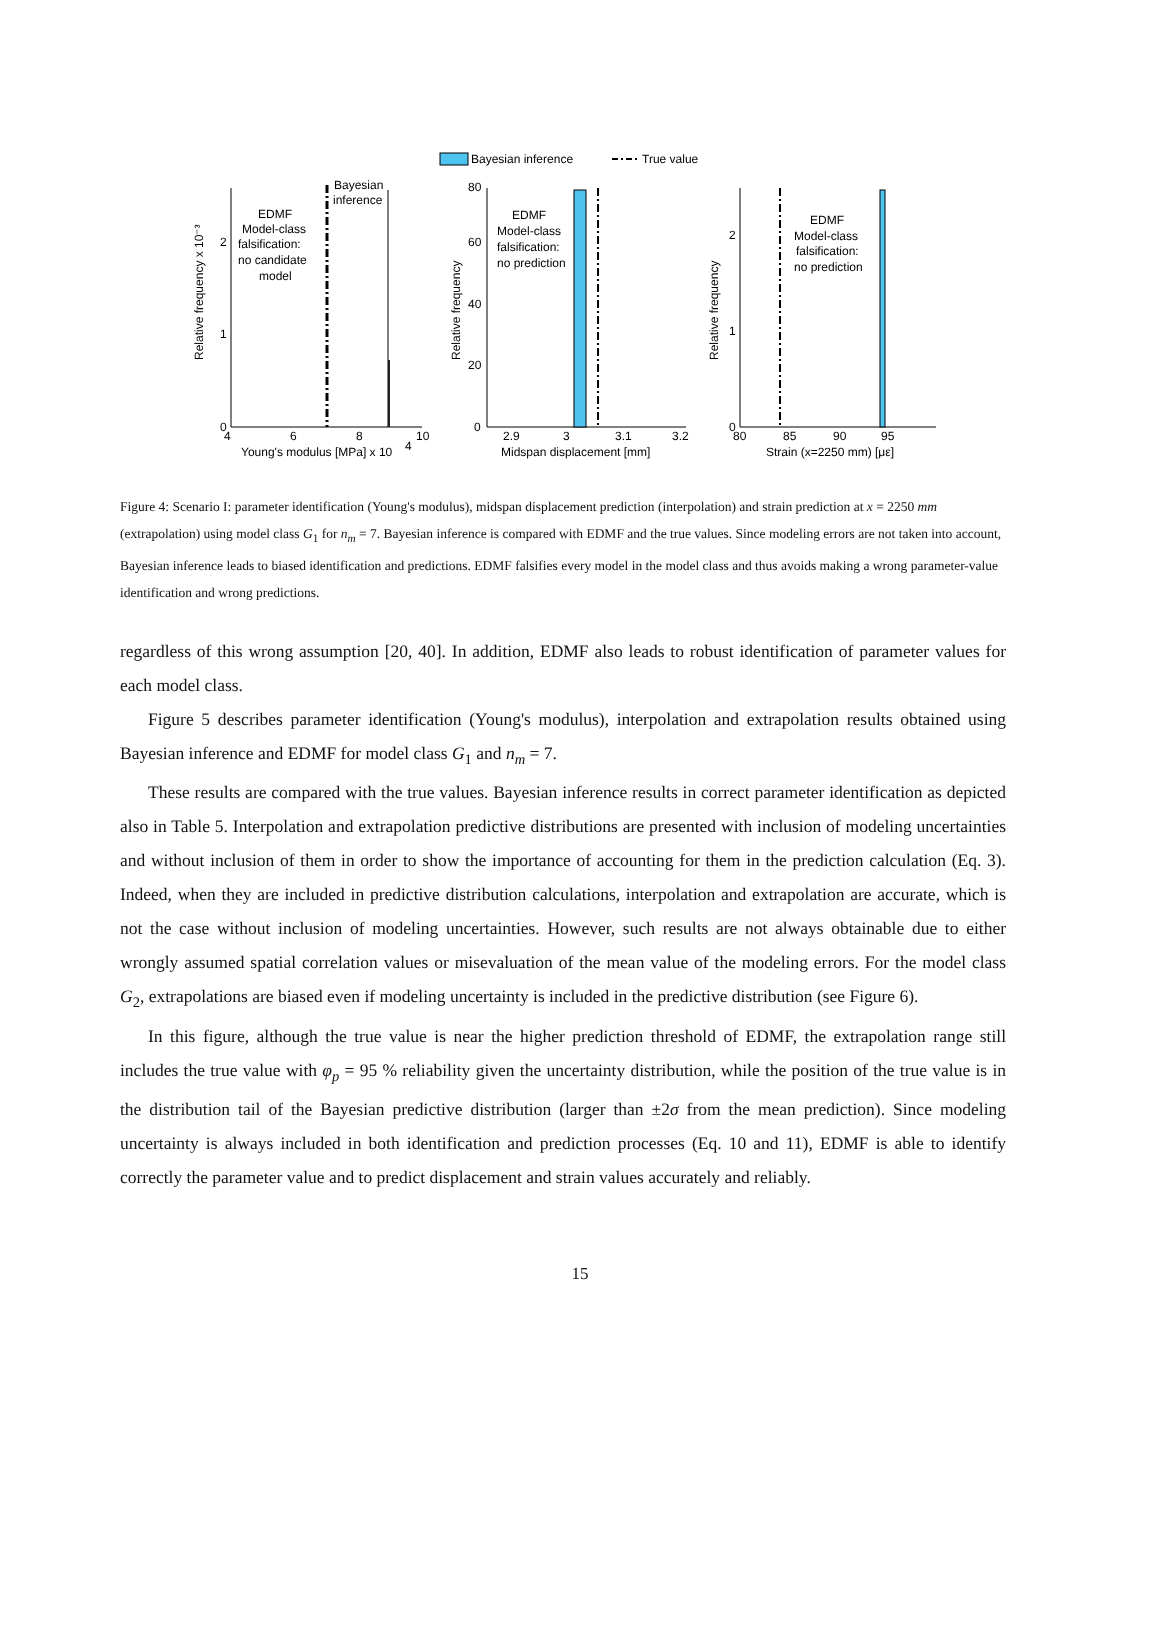Bayesian inference
True value
4
6
8
10
0
1
2
Young's modulus [MPa] x 10
4
EDMF
Model-class
falsification:
no candidate
model
Bayesian
inference
2.9
3
3.1
3.2
0
20
40
60
80
Midspan displacement [mm]
EDMF
Model-class
falsification:
no prediction
80
85
90
95
0
1
2
Strain (x=2250 mm) [με]
EDMF
Model-class
falsification:
no prediction
Relative frequency x 10⁻³
Relative frequency
Relative frequency
Figure 4: Scenario I: parameter identification (Young's modulus), midspan displacement prediction (interpolation) and strain prediction at x = 2250 mm (extrapolation) using model class G<sub>1</sub> for n<sub>m</sub> = 7. Bayesian inference is compared with EDMF and the true values. Since modeling errors are not taken into account, Bayesian inference leads to biased identification and predictions. EDMF falsifies every model in the model class and thus avoids making a wrong parameter-value identification and wrong predictions.
regardless of this wrong assumption [20, 40]. In addition, EDMF also leads to robust identification of parameter values for each model class.
Figure 5 describes parameter identification (Young's modulus), interpolation and extrapolation results obtained using Bayesian inference and EDMF for model class G<sub>1</sub> and n<sub>m</sub> = 7.
These results are compared with the true values. Bayesian inference results in correct parameter identification as depicted also in Table 5. Interpolation and extrapolation predictive distributions are presented with inclusion of modeling uncertainties and without inclusion of them in order to show the importance of accounting for them in the prediction calculation (Eq. 3). Indeed, when they are included in predictive distribution calculations, interpolation and extrapolation are accurate, which is not the case without inclusion of modeling uncertainties. However, such results are not always obtainable due to either wrongly assumed spatial correlation values or misevaluation of the mean value of the modeling errors. For the model class G<sub>2</sub>, extrapolations are biased even if modeling uncertainty is included in the predictive distribution (see Figure 6).
In this figure, although the true value is near the higher prediction threshold of EDMF, the extrapolation range still includes the true value with φ<sub>p</sub> = 95 % reliability given the uncertainty distribution, while the position of the true value is in the distribution tail of the Bayesian predictive distribution (larger than ±2σ from the mean prediction). Since modeling uncertainty is always included in both identification and prediction processes (Eq. 10 and 11), EDMF is able to identify correctly the parameter value and to predict displacement and strain values accurately and reliably.
15